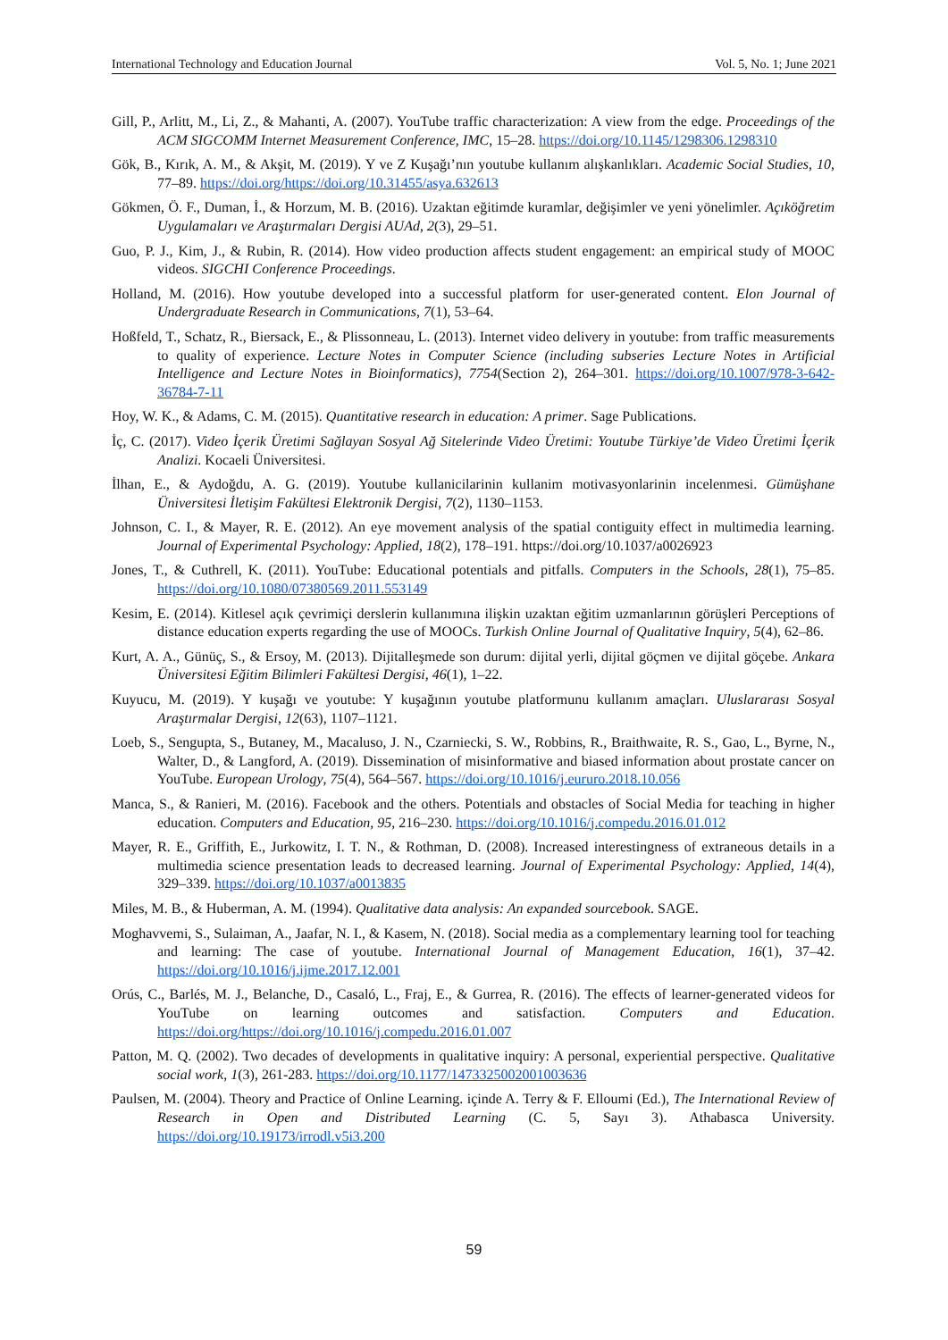International Technology and Education Journal Vol. 5, No. 1; June 2021
Gill, P., Arlitt, M., Li, Z., & Mahanti, A. (2007). YouTube traffic characterization: A view from the edge. Proceedings of the ACM SIGCOMM Internet Measurement Conference, IMC, 15–28. https://doi.org/10.1145/1298306.1298310
Gök, B., Kırık, A. M., & Akşit, M. (2019). Y ve Z Kuşağı’nın youtube kullanım alışkanlıkları. Academic Social Studies, 10, 77–89. https://doi.org/https://doi.org/10.31455/asya.632613
Gökmen, Ö. F., Duman, İ., & Horzum, M. B. (2016). Uzaktan eğitimde kuramlar, değişimler ve yeni yönelimler. Açıköğretim Uygulamaları ve Araştırmaları Dergisi AUAd, 2(3), 29–51.
Guo, P. J., Kim, J., & Rubin, R. (2014). How video production affects student engagement: an empirical study of MOOC videos. SIGCHI Conference Proceedings.
Holland, M. (2016). How youtube developed into a successful platform for user-generated content. Elon Journal of Undergraduate Research in Communications, 7(1), 53–64.
Hoßfeld, T., Schatz, R., Biersack, E., & Plissonneau, L. (2013). Internet video delivery in youtube: from traffic measurements to quality of experience. Lecture Notes in Computer Science (including subseries Lecture Notes in Artificial Intelligence and Lecture Notes in Bioinformatics), 7754(Section 2), 264–301. https://doi.org/10.1007/978-3-642-36784-7-11
Hoy, W. K., & Adams, C. M. (2015). Quantitative research in education: A primer. Sage Publications.
İç, C. (2017). Video İçerik Üretimi Sağlayan Sosyal Ağ Sitelerinde Video Üretimi: Youtube Türkiye’de Video Üretimi İçerik Analizi. Kocaeli Üniversitesi.
İlhan, E., & Aydoğdu, A. G. (2019). Youtube kullanicilarinin kullanim motivasyonlarinin incelenmesi. Gümüşhane Üniversitesi İletişim Fakültesi Elektronik Dergisi, 7(2), 1130–1153.
Johnson, C. I., & Mayer, R. E. (2012). An eye movement analysis of the spatial contiguity effect in multimedia learning. Journal of Experimental Psychology: Applied, 18(2), 178–191. https://doi.org/10.1037/a0026923
Jones, T., & Cuthrell, K. (2011). YouTube: Educational potentials and pitfalls. Computers in the Schools, 28(1), 75–85. https://doi.org/10.1080/07380569.2011.553149
Kesim, E. (2014). Kitlesel açık çevrimiçi derslerin kullanımına ilişkin uzaktan eğitim uzmanlarının görüşleri Perceptions of distance education experts regarding the use of MOOCs. Turkish Online Journal of Qualitative Inquiry, 5(4), 62–86.
Kurt, A. A., Günüç, S., & Ersoy, M. (2013). Dijitalleşmede son durum: dijital yerli, dijital göçmen ve dijital göçebe. Ankara Üniversitesi Eğitim Bilimleri Fakültesi Dergisi, 46(1), 1–22.
Kuyucu, M. (2019). Y kuşağı ve youtube: Y kuşağının youtube platformunu kullanım amaçları. Uluslararası Sosyal Araştırmalar Dergisi, 12(63), 1107–1121.
Loeb, S., Sengupta, S., Butaney, M., Macaluso, J. N., Czarniecki, S. W., Robbins, R., Braithwaite, R. S., Gao, L., Byrne, N., Walter, D., & Langford, A. (2019). Dissemination of misinformative and biased information about prostate cancer on YouTube. European Urology, 75(4), 564–567. https://doi.org/10.1016/j.eururo.2018.10.056
Manca, S., & Ranieri, M. (2016). Facebook and the others. Potentials and obstacles of Social Media for teaching in higher education. Computers and Education, 95, 216–230. https://doi.org/10.1016/j.compedu.2016.01.012
Mayer, R. E., Griffith, E., Jurkowitz, I. T. N., & Rothman, D. (2008). Increased interestingness of extraneous details in a multimedia science presentation leads to decreased learning. Journal of Experimental Psychology: Applied, 14(4), 329–339. https://doi.org/10.1037/a0013835
Miles, M. B., & Huberman, A. M. (1994). Qualitative data analysis: An expanded sourcebook. SAGE.
Moghavvemi, S., Sulaiman, A., Jaafar, N. I., & Kasem, N. (2018). Social media as a complementary learning tool for teaching and learning: The case of youtube. International Journal of Management Education, 16(1), 37–42. https://doi.org/10.1016/j.ijme.2017.12.001
Orús, C., Barlés, M. J., Belanche, D., Casaló, L., Fraj, E., & Gurrea, R. (2016). The effects of learner-generated videos for YouTube on learning outcomes and satisfaction. Computers and Education. https://doi.org/https://doi.org/10.1016/j.compedu.2016.01.007
Patton, M. Q. (2002). Two decades of developments in qualitative inquiry: A personal, experiential perspective. Qualitative social work, 1(3), 261-283. https://doi.org/10.1177/1473325002001003636
Paulsen, M. (2004). Theory and Practice of Online Learning. içinde A. Terry & F. Elloumi (Ed.), The International Review of Research in Open and Distributed Learning (C. 5, Sayı 3). Athabasca University. https://doi.org/10.19173/irrodl.v5i3.200
59